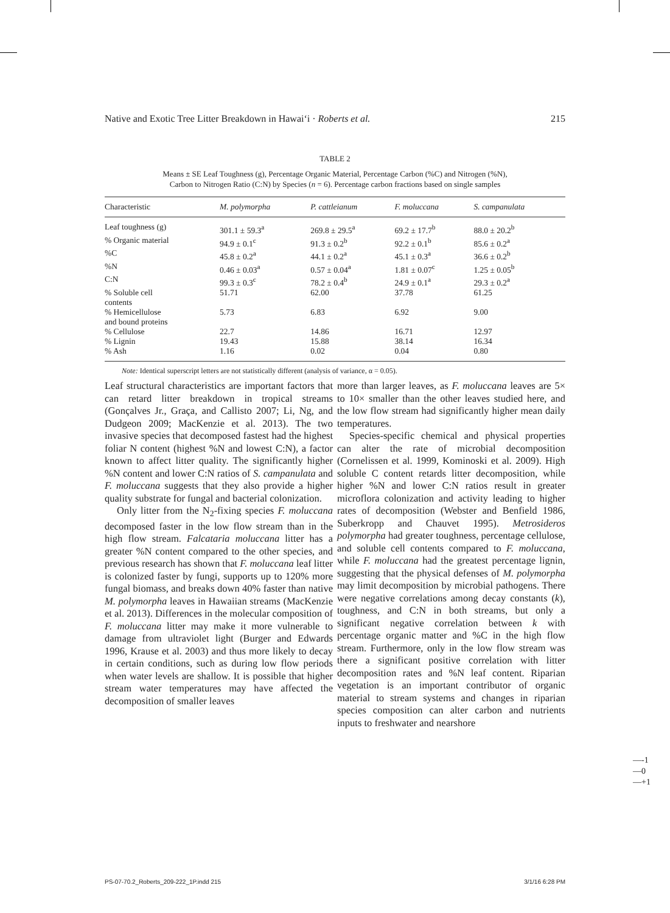Native and Exotic Tree Litter Breakdown in Hawai‘i · Roberts et al. 215
TABLE 2
Means ± SE Leaf Toughness (g), Percentage Organic Material, Percentage Carbon (%C) and Nitrogen (%N),
Carbon to Nitrogen Ratio (C:N) by Species (n = 6). Percentage carbon fractions based on single samples
| Characteristic | M. polymorpha | P. cattleianum | F. moluccana | S. campanulata |
| --- | --- | --- | --- | --- |
| Leaf toughness (g) | 301.1 ± 59.3<sup>a</sup> | 269.8 ± 29.5<sup>a</sup> | 69.2 ± 17.7<sup>b</sup> | 88.0 ± 20.2<sup>b</sup> |
| % Organic material | 94.9 ± 0.1<sup>c</sup> | 91.3 ± 0.2<sup>b</sup> | 92.2 ± 0.1<sup>b</sup> | 85.6 ± 0.2<sup>a</sup> |
| %C | 45.8 ± 0.2<sup>a</sup> | 44.1 ± 0.2<sup>a</sup> | 45.1 ± 0.3<sup>a</sup> | 36.6 ± 0.2<sup>b</sup> |
| %N | 0.46 ± 0.03<sup>a</sup> | 0.57 ± 0.04<sup>a</sup> | 1.81 ± 0.07<sup>c</sup> | 1.25 ± 0.05<sup>b</sup> |
| C:N | 99.3 ± 0.3<sup>c</sup> | 78.2 ± 0.4<sup>b</sup> | 24.9 ± 0.1<sup>a</sup> | 29.3 ± 0.2<sup>a</sup> |
| % Soluble cell contents | 51.71 | 62.00 | 37.78 | 61.25 |
| % Hemicellulose and bound proteins | 5.73 | 6.83 | 6.92 | 9.00 |
| % Cellulose | 22.7 | 14.86 | 16.71 | 12.97 |
| % Lignin | 19.43 | 15.88 | 38.14 | 16.34 |
| % Ash | 1.16 | 0.02 | 0.04 | 0.80 |
Note: Identical superscript letters are not statistically different (analysis of variance, α = 0.05).
Leaf structural characteristics are important factors that can retard litter breakdown in tropical streams (Gonçalves Jr., Graça, and Callisto 2007; Li, Ng, and Dudgeon 2009; MacKenzie et al. 2013). The two invasive species that decomposed fastest had the highest foliar N content (highest %N and lowest C:N), a factor known to affect litter quality. The significantly higher %N content and lower C:N ratios of S. campanulata and F. moluccana suggests that they also provide a higher quality substrate for fungal and bacterial colonization.
Only litter from the N<sub>2</sub>-fixing species F. moluccana decomposed faster in the low flow stream than in the high flow stream. Falcataria moluccana litter has a greater %N content compared to the other species, and previous research has shown that F. moluccana leaf litter is colonized faster by fungi, supports up to 120% more fungal biomass, and breaks down 40% faster than native M. polymorpha leaves in Hawaiian streams (MacKenzie et al. 2013). Differences in the molecular composition of F. moluccana litter may make it more vulnerable to damage from ultraviolet light (Burger and Edwards 1996, Krause et al. 2003) and thus more likely to decay in certain conditions, such as during low flow periods when water levels are shallow. It is possible that higher stream water temperatures may have affected the decomposition of smaller leaves
more than larger leaves, as F. moluccana leaves are 5× to 10× smaller than the other leaves studied here, and the low flow stream had significantly higher mean daily temperatures.
Species-specific chemical and physical properties can alter the rate of microbial decomposition (Cornelissen et al. 1999, Kominoski et al. 2009). High soluble C content retards litter decomposition, while higher %N and lower C:N ratios result in greater microflora colonization and activity leading to higher rates of decomposition (Webster and Benfield 1986, Suberkropp and Chauvet 1995). Metrosideros polymorpha had greater toughness, percentage cellulose, and soluble cell contents compared to F. moluccana, while F. moluccana had the greatest percentage lignin, suggesting that the physical defenses of M. polymorpha may limit decomposition by microbial pathogens. There were negative correlations among decay constants (k), toughness, and C:N in both streams, but only a significant negative correlation between k with percentage organic matter and %C in the high flow stream. Furthermore, only in the low flow stream was there a significant positive correlation with litter decomposition rates and %N leaf content. Riparian vegetation is an important contributor of organic material to stream systems and changes in riparian species composition can alter carbon and nutrients inputs to freshwater and nearshore
—-1
—0
—+1
PS-07-70.2_Roberts_209-222_1P.indd 215 3/1/16 6:28 PM